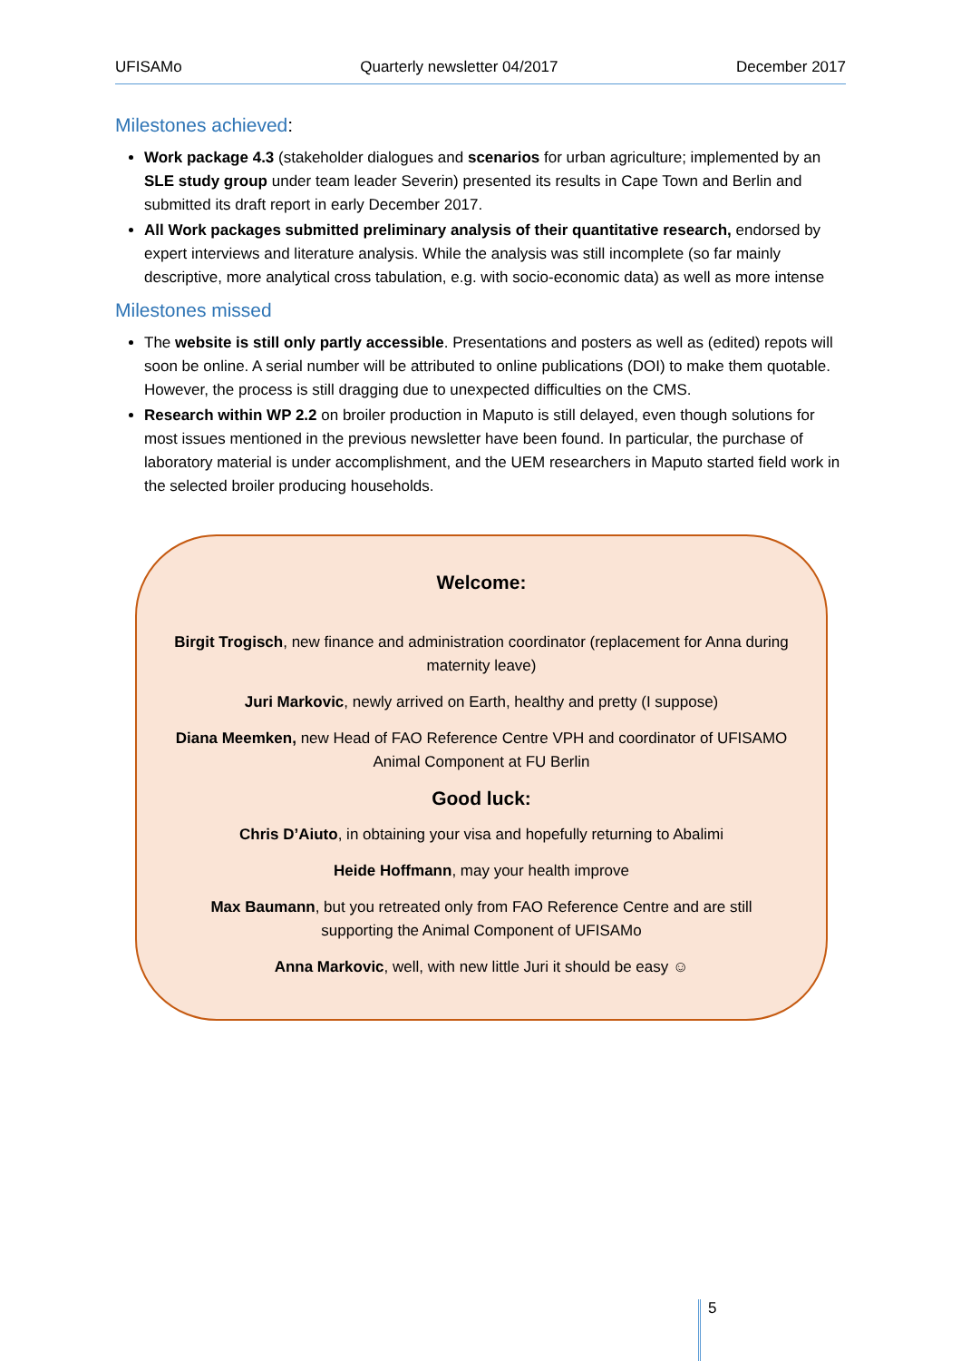UFISAMo Quarterly newsletter 04/2017 December 2017
Milestones achieved:
Work package 4.3 (stakeholder dialogues and scenarios for urban agriculture; implemented by an SLE study group under team leader Severin) presented its results in Cape Town and Berlin and submitted its draft report in early December 2017.
All Work packages submitted preliminary analysis of their quantitative research, endorsed by expert interviews and literature analysis. While the analysis was still incomplete (so far mainly descriptive, more analytical cross tabulation, e.g. with socio-economic data) as well as more intense
Milestones missed
The website is still only partly accessible. Presentations and posters as well as (edited) repots will soon be online. A serial number will be attributed to online publications (DOI) to make them quotable. However, the process is still dragging due to unexpected difficulties on the CMS.
Research within WP 2.2 on broiler production in Maputo is still delayed, even though solutions for most issues mentioned in the previous newsletter have been found. In particular, the purchase of laboratory material is under accomplishment, and the UEM researchers in Maputo started field work in the selected broiler producing households.
Welcome:
Birgit Trogisch, new finance and administration coordinator (replacement for Anna during maternity leave)
Juri Markovic, newly arrived on Earth, healthy and pretty (I suppose)
Diana Meemken, new Head of FAO Reference Centre VPH and coordinator of UFISAMO Animal Component at FU Berlin
Good luck:
Chris D’Aiuto, in obtaining your visa and hopefully returning to Abalimi
Heide Hoffmann, may your health improve
Max Baumann, but you retreated only from FAO Reference Centre and are still supporting the Animal Component of UFISAMo
Anna Markovic, well, with new little Juri it should be easy ☺
5